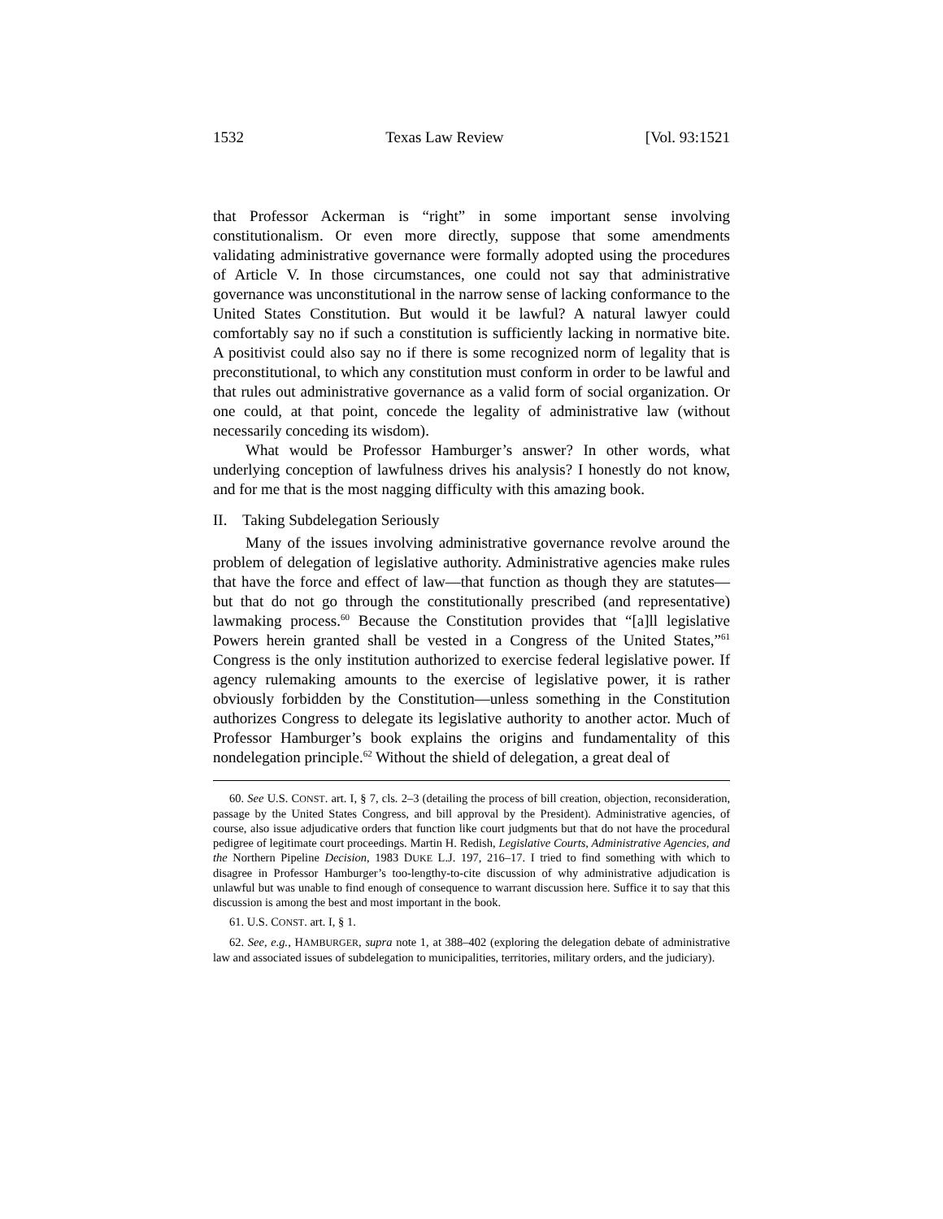1532 Texas Law Review [Vol. 93:1521
that Professor Ackerman is “right” in some important sense involving constitutionalism. Or even more directly, suppose that some amendments validating administrative governance were formally adopted using the procedures of Article V. In those circumstances, one could not say that administrative governance was unconstitutional in the narrow sense of lacking conformance to the United States Constitution. But would it be lawful? A natural lawyer could comfortably say no if such a constitution is sufficiently lacking in normative bite. A positivist could also say no if there is some recognized norm of legality that is preconstitutional, to which any constitution must conform in order to be lawful and that rules out administrative governance as a valid form of social organization. Or one could, at that point, concede the legality of administrative law (without necessarily conceding its wisdom).
What would be Professor Hamburger’s answer? In other words, what underlying conception of lawfulness drives his analysis? I honestly do not know, and for me that is the most nagging difficulty with this amazing book.
II. Taking Subdelegation Seriously
Many of the issues involving administrative governance revolve around the problem of delegation of legislative authority. Administrative agencies make rules that have the force and effect of law—that function as though they are statutes—but that do not go through the constitutionally prescribed (and representative) lawmaking process.<sup>60</sup> Because the Constitution provides that “[a]ll legislative Powers herein granted shall be vested in a Congress of the United States,”<sup>61</sup> Congress is the only institution authorized to exercise federal legislative power. If agency rulemaking amounts to the exercise of legislative power, it is rather obviously forbidden by the Constitution—unless something in the Constitution authorizes Congress to delegate its legislative authority to another actor. Much of Professor Hamburger’s book explains the origins and fundamentality of this nondelegation principle.<sup>62</sup> Without the shield of delegation, a great deal of
60. See U.S. CONST. art. I, § 7, cls. 2–3 (detailing the process of bill creation, objection, reconsideration, passage by the United States Congress, and bill approval by the President). Administrative agencies, of course, also issue adjudicative orders that function like court judgments but that do not have the procedural pedigree of legitimate court proceedings. Martin H. Redish, Legislative Courts, Administrative Agencies, and the Northern Pipeline Decision, 1983 DUKE L.J. 197, 216–17. I tried to find something with which to disagree in Professor Hamburger’s too-lengthy-to-cite discussion of why administrative adjudication is unlawful but was unable to find enough of consequence to warrant discussion here. Suffice it to say that this discussion is among the best and most important in the book.
61. U.S. CONST. art. I, § 1.
62. See, e.g., HAMBURGER, supra note 1, at 388–402 (exploring the delegation debate of administrative law and associated issues of subdelegation to municipalities, territories, military orders, and the judiciary).